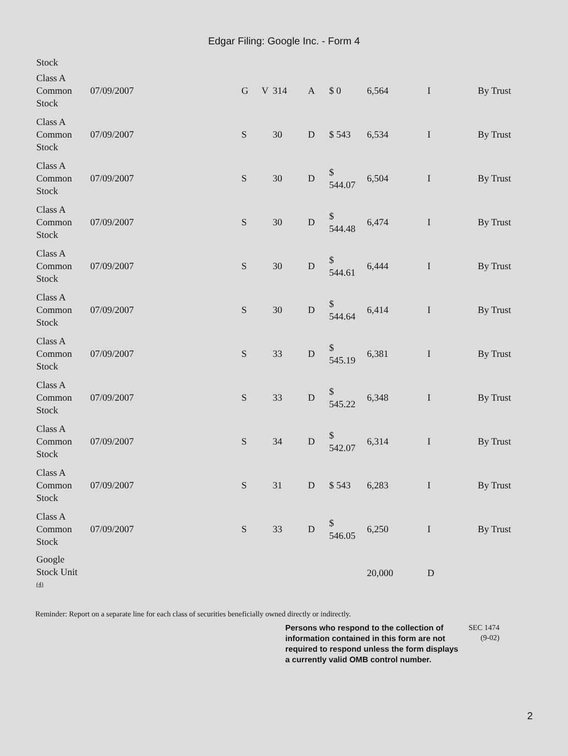Edgar Filing: Google Inc. - Form 4
| Stock | | | | | | | | | |
| Class A Common Stock | 07/09/2007 | G | V | 314 | A | $ 0 | 6,564 | I | By Trust |
| Class A Common Stock | 07/09/2007 | S | | 30 | D | $ 543 | 6,534 | I | By Trust |
| Class A Common Stock | 07/09/2007 | S | | 30 | D | $ 544.07 | 6,504 | I | By Trust |
| Class A Common Stock | 07/09/2007 | S | | 30 | D | $ 544.48 | 6,474 | I | By Trust |
| Class A Common Stock | 07/09/2007 | S | | 30 | D | $ 544.61 | 6,444 | I | By Trust |
| Class A Common Stock | 07/09/2007 | S | | 30 | D | $ 544.64 | 6,414 | I | By Trust |
| Class A Common Stock | 07/09/2007 | S | | 33 | D | $ 545.19 | 6,381 | I | By Trust |
| Class A Common Stock | 07/09/2007 | S | | 33 | D | $ 545.22 | 6,348 | I | By Trust |
| Class A Common Stock | 07/09/2007 | S | | 34 | D | $ 542.07 | 6,314 | I | By Trust |
| Class A Common Stock | 07/09/2007 | S | | 31 | D | $ 543 | 6,283 | I | By Trust |
| Class A Common Stock | 07/09/2007 | S | | 33 | D | $ 546.05 | 6,250 | I | By Trust |
| Google Stock Unit <sup>(4)</sup> | | | | | | | 20,000 | D | |
Reminder: Report on a separate line for each class of securities beneficially owned directly or indirectly.
Persons who respond to the collection of information contained in this form are not required to respond unless the form displays a currently valid OMB control number.
SEC 1474
(9-02)
2